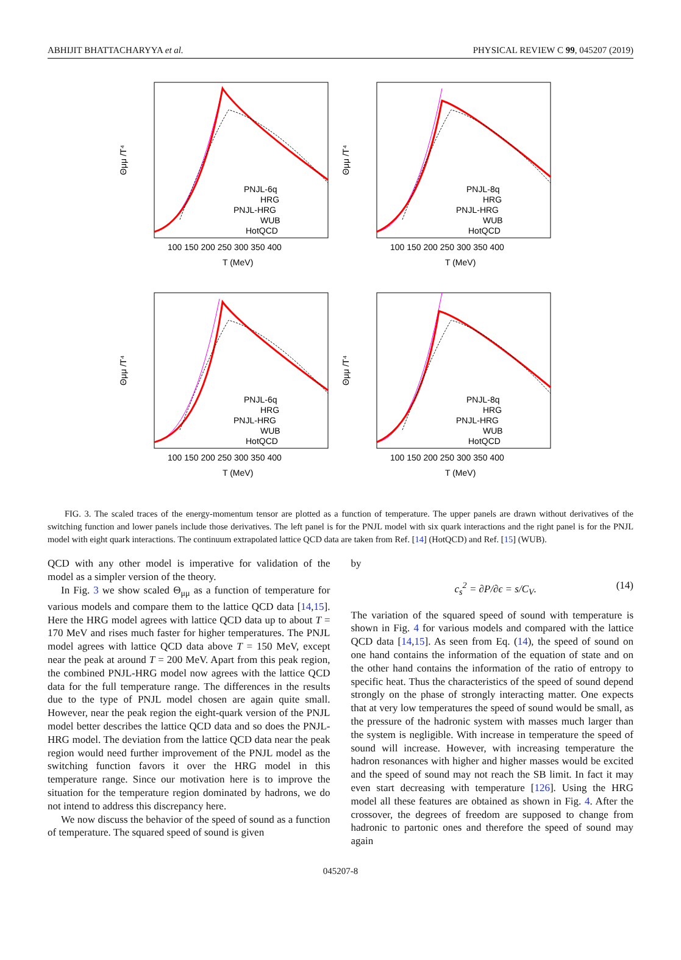ABHIJIT BHATTACHARYYA et al. PHYSICAL REVIEW C 99, 045207 (2019)
Θμμ /T⁴
PNJL-6q
HRG
PNJL-HRG
WUB
HotQCD
100 150 200 250 300 350 400
T (MeV)
Θμμ /T⁴
PNJL-8q
HRG
PNJL-HRG
WUB
HotQCD
100 150 200 250 300 350 400
T (MeV)
Θμμ /T⁴
PNJL-6q
HRG
PNJL-HRG
WUB
HotQCD
100 150 200 250 300 350 400
T (MeV)
Θμμ /T⁴
PNJL-8q
HRG
PNJL-HRG
WUB
HotQCD
100 150 200 250 300 350 400
T (MeV)
FIG. 3. The scaled traces of the energy-momentum tensor are plotted as a function of temperature. The upper panels are drawn without derivatives of the switching function and lower panels include those derivatives. The left panel is for the PNJL model with six quark interactions and the right panel is for the PNJL model with eight quark interactions. The continuum extrapolated lattice QCD data are taken from Ref. [14] (HotQCD) and Ref. [15] (WUB).
QCD with any other model is imperative for validation of the model as a simpler version of the theory.
In Fig. 3 we show scaled Θ<sub>μμ</sub> as a function of temperature for various models and compare them to the lattice QCD data [14,15]. Here the HRG model agrees with lattice QCD data up to about T = 170 MeV and rises much faster for higher temperatures. The PNJL model agrees with lattice QCD data above T = 150 MeV, except near the peak at around T = 200 MeV. Apart from this peak region, the combined PNJL-HRG model now agrees with the lattice QCD data for the full temperature range. The differences in the results due to the type of PNJL model chosen are again quite small. However, near the peak region the eight-quark version of the PNJL model better describes the lattice QCD data and so does the PNJL-HRG model. The deviation from the lattice QCD data near the peak region would need further improvement of the PNJL model as the switching function favors it over the HRG model in this temperature range. Since our motivation here is to improve the situation for the temperature region dominated by hadrons, we do not intend to address this discrepancy here.
We now discuss the behavior of the speed of sound as a function of temperature. The squared speed of sound is given
by
c<sub>s</sub><sup>2</sup> = ∂P/∂ϵ = s/C<sub>V</sub>. (14)
The variation of the squared speed of sound with temperature is shown in Fig. 4 for various models and compared with the lattice QCD data [14,15]. As seen from Eq. (14), the speed of sound on one hand contains the information of the equation of state and on the other hand contains the information of the ratio of entropy to specific heat. Thus the characteristics of the speed of sound depend strongly on the phase of strongly interacting matter. One expects that at very low temperatures the speed of sound would be small, as the pressure of the hadronic system with masses much larger than the system is negligible. With increase in temperature the speed of sound will increase. However, with increasing temperature the hadron resonances with higher and higher masses would be excited and the speed of sound may not reach the SB limit. In fact it may even start decreasing with temperature [126]. Using the HRG model all these features are obtained as shown in Fig. 4. After the crossover, the degrees of freedom are supposed to change from hadronic to partonic ones and therefore the speed of sound may again
045207-8